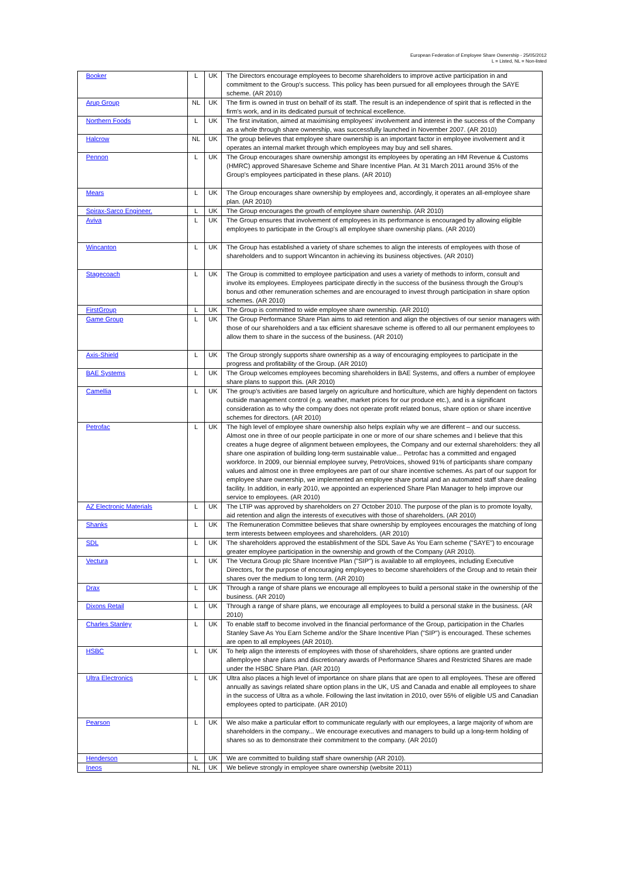European Federation of Employee Share Ownership - 25/05/2012
L = Listed, NL = Non-listed
| Booker | L | UK | The Directors encourage employees to become shareholders to improve active participation in and commitment to the Group's success. This policy has been pursued for all employees through the SAYE scheme. (AR 2010) |
| Arup Group | NL | UK | The firm is owned in trust on behalf of its staff. The result is an independence of spirit that is reflected in the firm's work, and in its dedicated pursuit of technical excellence. |
| Northern Foods | L | UK | The first invitation, aimed at maximising employees' involvement and interest in the success of the Company as a whole through share ownership, was successfully launched in November 2007. (AR 2010) |
| Halcrow | NL | UK | The group believes that employee share ownership is an important factor in employee involvement and it operates an internal market through which employees may buy and sell shares. |
| Pennon | L | UK | The Group encourages share ownership amongst its employees by operating an HM Revenue & Customs (HMRC) approved Sharesave Scheme and Share Incentive Plan. At 31 March 2011 around 35% of the Group's employees participated in these plans. (AR 2010) |
| Mears | L | UK | The Group encourages share ownership by employees and, accordingly, it operates an all-employee share plan. (AR 2010) |
| Spirax-Sarco Engineer. | L | UK | The Group encourages the growth of employee share ownership. (AR 2010) |
| Aviva | L | UK | The Group ensures that involvement of employees in its performance is encouraged by allowing eligible employees to participate in the Group's all employee share ownership plans. (AR 2010) |
| Wincanton | L | UK | The Group has established a variety of share schemes to align the interests of employees with those of shareholders and to support Wincanton in achieving its business objectives. (AR 2010) |
| Stagecoach | L | UK | The Group is committed to employee participation and uses a variety of methods to inform, consult and involve its employees. Employees participate directly in the success of the business through the Group's bonus and other remuneration schemes and are encouraged to invest through participation in share option schemes. (AR 2010) |
| FirstGroup | L | UK | The Group is committed to wide employee share ownership. (AR 2010) |
| Game Group | L | UK | The Group Performance Share Plan aims to aid retention and align the objectives of our senior managers with those of our shareholders and a tax efficient sharesave scheme is offered to all our permanent employees to allow them to share in the success of the business. (AR 2010) |
| Axis-Shield | L | UK | The Group strongly supports share ownership as a way of encouraging employees to participate in the progress and profitability of the Group. (AR 2010) |
| BAE Systems | L | UK | The Group welcomes employees becoming shareholders in BAE Systems, and offers a number of employee share plans to support this. (AR 2010) |
| Camellia | L | UK | The group's activities are based largely on agriculture and horticulture, which are highly dependent on factors outside management control (e.g. weather, market prices for our produce etc.), and is a significant consideration as to why the company does not operate profit related bonus, share option or share incentive schemes for directors. (AR 2010) |
| Petrofac | L | UK | The high level of employee share ownership also helps explain why we are different – and our success. Almost one in three of our people participate in one or more of our share schemes and I believe that this creates a huge degree of alignment between employees, the Company and our external shareholders: they all share one aspiration of building long-term sustainable value... Petrofac has a committed and engaged workforce. In 2009, our biennial employee survey, PetroVoices, showed 91% of participants share company values and almost one in three employees are part of our share incentive schemes. As part of our support for employee share ownership, we implemented an employee share portal and an automated staff share dealing facility. In addition, in early 2010, we appointed an experienced Share Plan Manager to help improve our service to employees. (AR 2010) |
| AZ Electronic Materials | L | UK | The LTIP was approved by shareholders on 27 October 2010. The purpose of the plan is to promote loyalty, aid retention and align the interests of executives with those of shareholders. (AR 2010) |
| Shanks | L | UK | The Remuneration Committee believes that share ownership by employees encourages the matching of long term interests between employees and shareholders. (AR 2010) |
| SDL | L | UK | The shareholders approved the establishment of the SDL Save As You Earn scheme ("SAYE") to encourage greater employee participation in the ownership and growth of the Company (AR 2010). |
| Vectura | L | UK | The Vectura Group plc Share Incentive Plan ("SIP") is available to all employees, including Executive Directors, for the purpose of encouraging employees to become shareholders of the Group and to retain their shares over the medium to long term. (AR 2010) |
| Drax | L | UK | Through a range of share plans we encourage all employees to build a personal stake in the ownership of the business. (AR 2010) |
| Dixons Retail | L | UK | Through a range of share plans, we encourage all employees to build a personal stake in the business. (AR 2010) |
| Charles Stanley | L | UK | To enable staff to become involved in the financial performance of the Group, participation in the Charles Stanley Save As You Earn Scheme and/or the Share Incentive Plan ("SIP") is encouraged. These schemes are open to all employees (AR 2010). |
| HSBC | L | UK | To help align the interests of employees with those of shareholders, share options are granted under allemployee share plans and discretionary awards of Performance Shares and Restricted Shares are made under the HSBC Share Plan. (AR 2010) |
| Ultra Electronics | L | UK | Ultra also places a high level of importance on share plans that are open to all employees. These are offered annually as savings related share option plans in the UK, US and Canada and enable all employees to share in the success of Ultra as a whole. Following the last invitation in 2010, over 55% of eligible US and Canadian employees opted to participate. (AR 2010) |
| Pearson | L | UK | We also make a particular effort to communicate regularly with our employees, a large majority of whom are shareholders in the company... We encourage executives and managers to build up a long-term holding of shares so as to demonstrate their commitment to the company. (AR 2010) |
| Henderson | L | UK | We are committed to building staff share ownership (AR 2010). |
| Ineos | NL | UK | We believe strongly in employee share ownership (website 2011) |